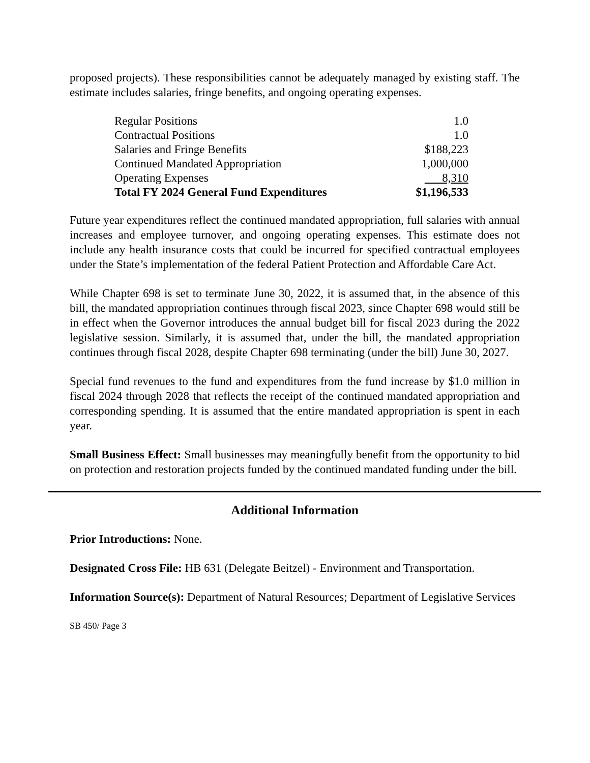proposed projects). These responsibilities cannot be adequately managed by existing staff. The estimate includes salaries, fringe benefits, and ongoing operating expenses.
| Regular Positions | 1.0 |
| Contractual Positions | 1.0 |
| Salaries and Fringe Benefits | $188,223 |
| Continued Mandated Appropriation | 1,000,000 |
| Operating Expenses | 8,310 |
| Total FY 2024 General Fund Expenditures | $1,196,533 |
Future year expenditures reflect the continued mandated appropriation, full salaries with annual increases and employee turnover, and ongoing operating expenses. This estimate does not include any health insurance costs that could be incurred for specified contractual employees under the State’s implementation of the federal Patient Protection and Affordable Care Act.
While Chapter 698 is set to terminate June 30, 2022, it is assumed that, in the absence of this bill, the mandated appropriation continues through fiscal 2023, since Chapter 698 would still be in effect when the Governor introduces the annual budget bill for fiscal 2023 during the 2022 legislative session. Similarly, it is assumed that, under the bill, the mandated appropriation continues through fiscal 2028, despite Chapter 698 terminating (under the bill) June 30, 2027.
Special fund revenues to the fund and expenditures from the fund increase by $1.0 million in fiscal 2024 through 2028 that reflects the receipt of the continued mandated appropriation and corresponding spending. It is assumed that the entire mandated appropriation is spent in each year.
Small Business Effect: Small businesses may meaningfully benefit from the opportunity to bid on protection and restoration projects funded by the continued mandated funding under the bill.
Additional Information
Prior Introductions: None.
Designated Cross File: HB 631 (Delegate Beitzel) - Environment and Transportation.
Information Source(s): Department of Natural Resources; Department of Legislative Services
SB 450/ Page 3